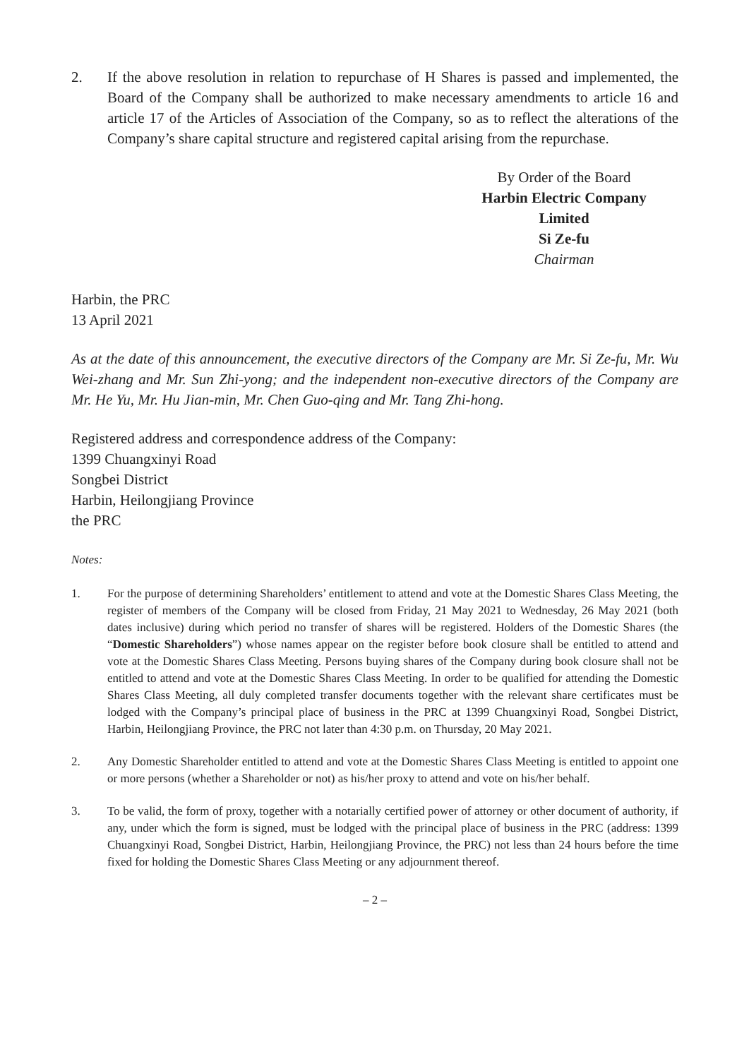2. If the above resolution in relation to repurchase of H Shares is passed and implemented, the Board of the Company shall be authorized to make necessary amendments to article 16 and article 17 of the Articles of Association of the Company, so as to reflect the alterations of the Company’s share capital structure and registered capital arising from the repurchase.
By Order of the Board
Harbin Electric Company
Limited
Si Ze-fu
Chairman
Harbin, the PRC
13 April 2021
As at the date of this announcement, the executive directors of the Company are Mr. Si Ze-fu, Mr. Wu Wei-zhang and Mr. Sun Zhi-yong; and the independent non-executive directors of the Company are Mr. He Yu, Mr. Hu Jian-min, Mr. Chen Guo-qing and Mr. Tang Zhi-hong.
Registered address and correspondence address of the Company:
1399 Chuangxinyi Road
Songbei District
Harbin, Heilongjiang Province
the PRC
Notes:
1. For the purpose of determining Shareholders’ entitlement to attend and vote at the Domestic Shares Class Meeting, the register of members of the Company will be closed from Friday, 21 May 2021 to Wednesday, 26 May 2021 (both dates inclusive) during which period no transfer of shares will be registered. Holders of the Domestic Shares (the “Domestic Shareholders”) whose names appear on the register before book closure shall be entitled to attend and vote at the Domestic Shares Class Meeting. Persons buying shares of the Company during book closure shall not be entitled to attend and vote at the Domestic Shares Class Meeting. In order to be qualified for attending the Domestic Shares Class Meeting, all duly completed transfer documents together with the relevant share certificates must be lodged with the Company’s principal place of business in the PRC at 1399 Chuangxinyi Road, Songbei District, Harbin, Heilongjiang Province, the PRC not later than 4:30 p.m. on Thursday, 20 May 2021.
2. Any Domestic Shareholder entitled to attend and vote at the Domestic Shares Class Meeting is entitled to appoint one or more persons (whether a Shareholder or not) as his/her proxy to attend and vote on his/her behalf.
3. To be valid, the form of proxy, together with a notarially certified power of attorney or other document of authority, if any, under which the form is signed, must be lodged with the principal place of business in the PRC (address: 1399 Chuangxinyi Road, Songbei District, Harbin, Heilongjiang Province, the PRC) not less than 24 hours before the time fixed for holding the Domestic Shares Class Meeting or any adjournment thereof.
– 2 –